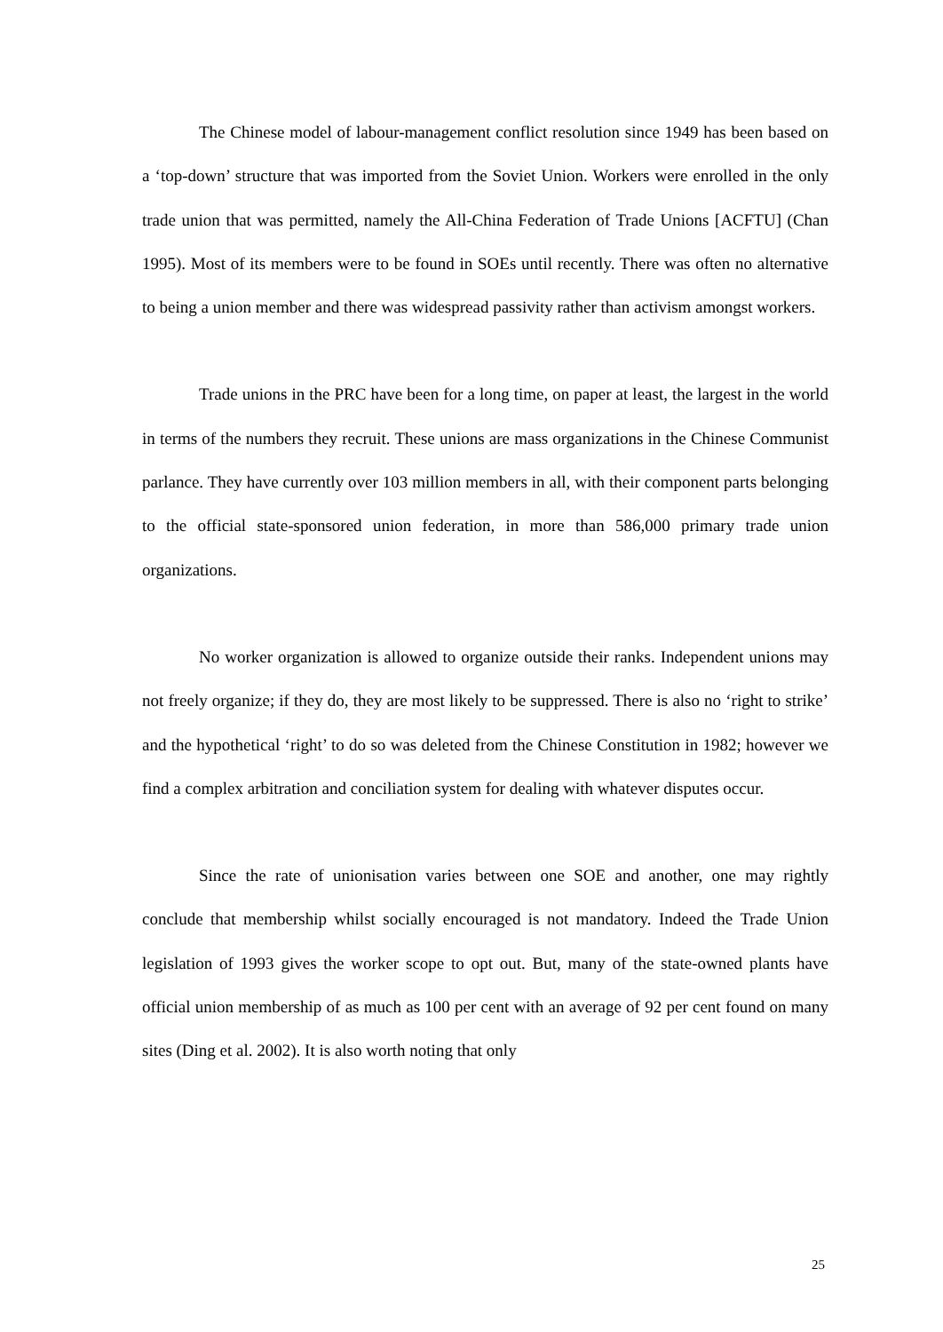The Chinese model of labour-management conflict resolution since 1949 has been based on a ‘top-down’ structure that was imported from the Soviet Union. Workers were enrolled in the only trade union that was permitted, namely the All-China Federation of Trade Unions [ACFTU] (Chan 1995). Most of its members were to be found in SOEs until recently. There was often no alternative to being a union member and there was widespread passivity rather than activism amongst workers.
Trade unions in the PRC have been for a long time, on paper at least, the largest in the world in terms of the numbers they recruit. These unions are mass organizations in the Chinese Communist parlance. They have currently over 103 million members in all, with their component parts belonging to the official state-sponsored union federation, in more than 586,000 primary trade union organizations.
No worker organization is allowed to organize outside their ranks. Independent unions may not freely organize; if they do, they are most likely to be suppressed. There is also no ‘right to strike’ and the hypothetical ‘right’ to do so was deleted from the Chinese Constitution in 1982; however we find a complex arbitration and conciliation system for dealing with whatever disputes occur.
Since the rate of unionisation varies between one SOE and another, one may rightly conclude that membership whilst socially encouraged is not mandatory. Indeed the Trade Union legislation of 1993 gives the worker scope to opt out. But, many of the state-owned plants have official union membership of as much as 100 per cent with an average of 92 per cent found on many sites (Ding et al. 2002). It is also worth noting that only
25